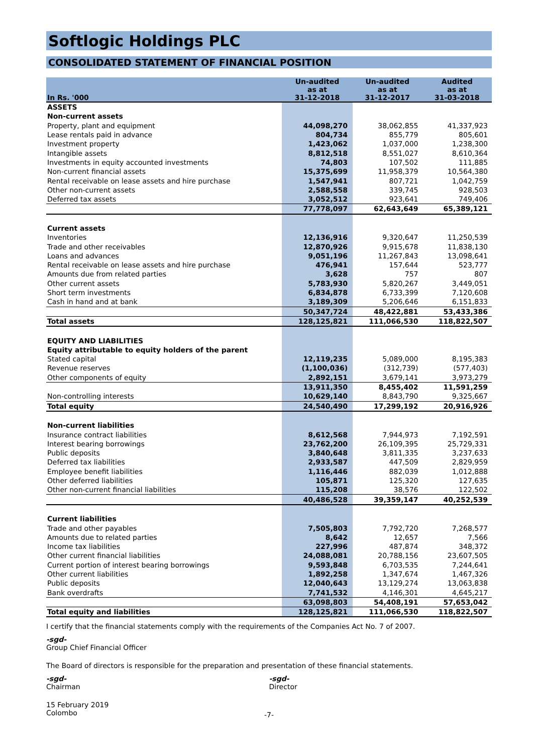Softlogic Holdings PLC
CONSOLIDATED STATEMENT OF FINANCIAL POSITION
| In Rs. '000 | Un-audited as at 31-12-2018 | Un-audited as at 31-12-2017 | Audited as at 31-03-2018 |
| --- | --- | --- | --- |
| ASSETS | | | |
| Non-current assets | | | |
| Property, plant and equipment | 44,098,270 | 38,062,855 | 41,337,923 |
| Lease rentals paid in advance | 804,734 | 855,779 | 805,601 |
| Investment property | 1,423,062 | 1,037,000 | 1,238,300 |
| Intangible assets | 8,812,518 | 8,551,027 | 8,610,364 |
| Investments in equity accounted investments | 74,803 | 107,502 | 111,885 |
| Non-current financial assets | 15,375,699 | 11,958,379 | 10,564,380 |
| Rental receivable on lease assets and hire purchase | 1,547,941 | 807,721 | 1,042,759 |
| Other non-current assets | 2,588,558 | 339,745 | 928,503 |
| Deferred tax assets | 3,052,512 | 923,641 | 749,406 |
| | 77,778,097 | 62,643,649 | 65,389,121 |
| Current assets | | | |
| Inventories | 12,136,916 | 9,320,647 | 11,250,539 |
| Trade and other receivables | 12,870,926 | 9,915,678 | 11,838,130 |
| Loans and advances | 9,051,196 | 11,267,843 | 13,098,641 |
| Rental receivable on lease assets and hire purchase | 476,941 | 157,644 | 523,777 |
| Amounts due from related parties | 3,628 | 757 | 807 |
| Other current assets | 5,783,930 | 5,820,267 | 3,449,051 |
| Short term investments | 6,834,878 | 6,733,399 | 7,120,608 |
| Cash in hand and at bank | 3,189,309 | 5,206,646 | 6,151,833 |
| | 50,347,724 | 48,422,881 | 53,433,386 |
| Total assets | 128,125,821 | 111,066,530 | 118,822,507 |
| EQUITY AND LIABILITIES | | | |
| Equity attributable to equity holders of the parent | | | |
| Stated capital | 12,119,235 | 5,089,000 | 8,195,383 |
| Revenue reserves | (1,100,036) | (312,739) | (577,403) |
| Other components of equity | 2,892,151 | 3,679,141 | 3,973,279 |
| | 13,911,350 | 8,455,402 | 11,591,259 |
| Non-controlling interests | 10,629,140 | 8,843,790 | 9,325,667 |
| Total equity | 24,540,490 | 17,299,192 | 20,916,926 |
| Non-current liabilities | | | |
| Insurance contract liabilities | 8,612,568 | 7,944,973 | 7,192,591 |
| Interest bearing borrowings | 23,762,200 | 26,109,395 | 25,729,331 |
| Public deposits | 3,840,648 | 3,811,335 | 3,237,633 |
| Deferred tax liabilities | 2,933,587 | 447,509 | 2,829,959 |
| Employee benefit liabilities | 1,116,446 | 882,039 | 1,012,888 |
| Other deferred liabilities | 105,871 | 125,320 | 127,635 |
| Other non-current financial liabilities | 115,208 | 38,576 | 122,502 |
| | 40,486,528 | 39,359,147 | 40,252,539 |
| Current liabilities | | | |
| Trade and other payables | 7,505,803 | 7,792,720 | 7,268,577 |
| Amounts due to related parties | 8,642 | 12,657 | 7,566 |
| Income tax liabilities | 227,996 | 487,874 | 348,372 |
| Other current financial liabilities | 24,088,081 | 20,788,156 | 23,607,505 |
| Current portion of interest bearing borrowings | 9,593,848 | 6,703,535 | 7,244,641 |
| Other current liabilities | 1,892,258 | 1,347,674 | 1,467,326 |
| Public deposits | 12,040,643 | 13,129,274 | 13,063,838 |
| Bank overdrafts | 7,741,532 | 4,146,301 | 4,645,217 |
| | 63,098,803 | 54,408,191 | 57,653,042 |
| Total equity and liabilities | 128,125,821 | 111,066,530 | 118,822,507 |
I certify that the financial statements comply with the requirements of the Companies Act No. 7 of 2007.
-sgd-
Group Chief Financial Officer
The Board of directors is responsible for the preparation and presentation of these financial statements.
-sgd-
Chairman
-sgd-
Director
15 February 2019
Colombo
-7-